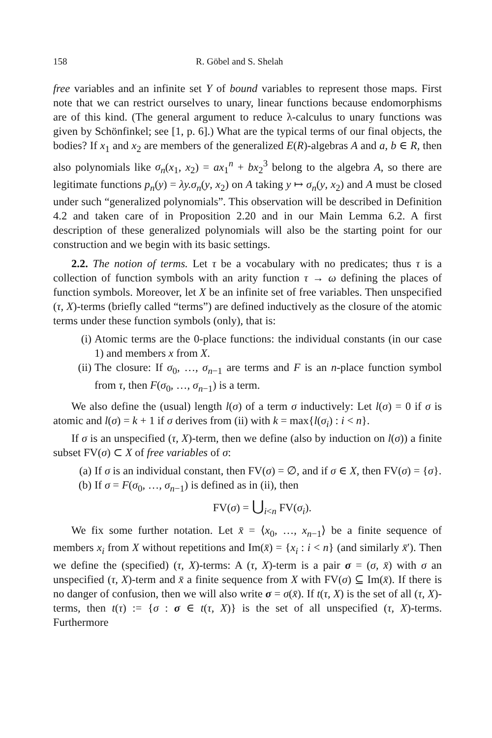158 R. Göbel and S. Shelah
free variables and an infinite set Y of bound variables to represent those maps. First note that we can restrict ourselves to unary, linear functions because endomorphisms are of this kind. (The general argument to reduce λ-calculus to unary functions was given by Schönfinkel; see [1, p. 6].) What are the typical terms of our final objects, the bodies? If x<sub>1</sub> and x<sub>2</sub> are members of the generalized E(R)-algebras A and a, b ∈ R, then also polynomials like σ<sub>n</sub>(x<sub>1</sub>, x<sub>2</sub>) = ax<sub>1</sub><sup>n</sup> + bx<sub>2</sub><sup>3</sup> belong to the algebra A, so there are legitimate functions p<sub>n</sub>(y) = λy.σ<sub>n</sub>(y, x<sub>2</sub>) on A taking y ↦ σ<sub>n</sub>(y, x<sub>2</sub>) and A must be closed under such “generalized polynomials”. This observation will be described in Definition 4.2 and taken care of in Proposition 2.20 and in our Main Lemma 6.2. A first description of these generalized polynomials will also be the starting point for our construction and we begin with its basic settings.
2.2. The notion of terms. Let τ be a vocabulary with no predicates; thus τ is a collection of function symbols with an arity function τ → ω defining the places of function symbols. Moreover, let X be an infinite set of free variables. Then unspecified (τ, X)-terms (briefly called “terms”) are defined inductively as the closure of the atomic terms under these function symbols (only), that is:
(i) Atomic terms are the 0-place functions: the individual constants (in our case 1) and members x from X.
(ii) The closure: If σ<sub>0</sub>, …, σ<sub>n−1</sub> are terms and F is an n-place function symbol from τ, then F(σ<sub>0</sub>, …, σ<sub>n−1</sub>) is a term.
We also define the (usual) length l(σ) of a term σ inductively: Let l(σ) = 0 if σ is atomic and l(σ) = k + 1 if σ derives from (ii) with k = max{l(σ<sub>i</sub>) : i < n}.
If σ is an unspecified (τ, X)-term, then we define (also by induction on l(σ)) a finite subset FV(σ) ⊂ X of free variables of σ:
(a) If σ is an individual constant, then FV(σ) = ∅, and if σ ∈ X, then FV(σ) = {σ}.
(b) If σ = F(σ<sub>0</sub>, …, σ<sub>n−1</sub>) is defined as in (ii), then
FV(σ) = ⋃<sub>i<n</sub> FV(σ<sub>i</sub>).
We fix some further notation. Let x̄ = ⟨x<sub>0</sub>, …, x<sub>n−1</sub>⟩ be a finite sequence of members x<sub>i</sub> from X without repetitions and Im(x̄) = {x<sub>i</sub> : i < n} (and similarly x̄′). Then we define the (specified) (τ, X)-terms: A (τ, X)-term is a pair σ = (σ, x̄) with σ an unspecified (τ, X)-term and x̄ a finite sequence from X with FV(σ) ⊆ Im(x̄). If there is no danger of confusion, then we will also write σ = σ(x̄). If t(τ, X) is the set of all (τ, X)-terms, then t(τ) := {σ : σ ∈ t(τ, X)} is the set of all unspecified (τ, X)-terms. Furthermore